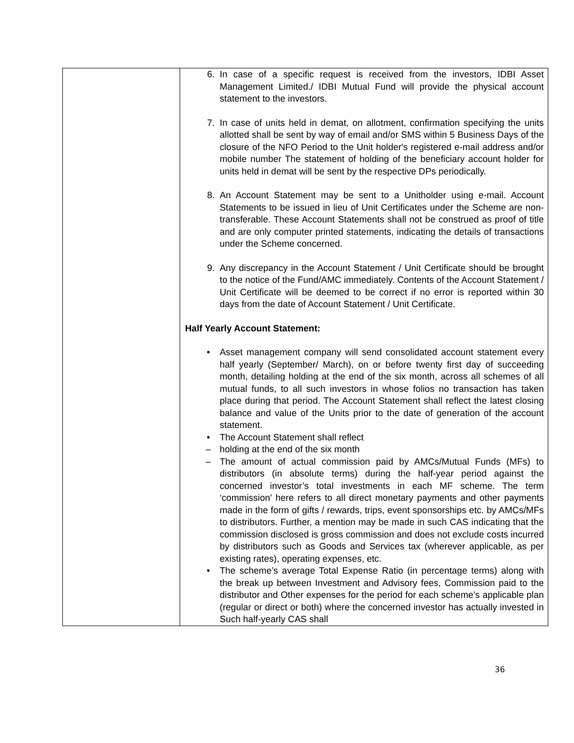| | 6. In case of a specific request is received from the investors, IDBI Asset Management Limited./ IDBI Mutual Fund will provide the physical account statement to the investors. 7. In case of units held in demat, on allotment, confirmation specifying the units allotted shall be sent by way of email and/or SMS within 5 Business Days of the closure of the NFO Period to the Unit holder's registered e-mail address and/or mobile number The statement of holding of the beneficiary account holder for units held in demat will be sent by the respective DPs periodically. 8. An Account Statement may be sent to a Unitholder using e-mail. Account Statements to be issued in lieu of Unit Certificates under the Scheme are non-transferable. These Account Statements shall not be construed as proof of title and are only computer printed statements, indicating the details of transactions under the Scheme concerned. 9. Any discrepancy in the Account Statement / Unit Certificate should be brought to the notice of the Fund/AMC immediately. Contents of the Account Statement / Unit Certificate will be deemed to be correct if no error is reported within 30 days from the date of Account Statement / Unit Certificate. Half Yearly Account Statement: • Asset management company will send consolidated account statement every half yearly (September/ March), on or before twenty first day of succeeding month, detailing holding at the end of the six month, across all schemes of all mutual funds, to all such investors in whose folios no transaction has taken place during that period. The Account Statement shall reflect the latest closing balance and value of the Units prior to the date of generation of the account statement. • The Account Statement shall reflect – holding at the end of the six month – The amount of actual commission paid by AMCs/Mutual Funds (MFs) to distributors (in absolute terms) during the half-year period against the concerned investor’s total investments in each MF scheme. The term ‘commission’ here refers to all direct monetary payments and other payments made in the form of gifts / rewards, trips, event sponsorships etc. by AMCs/MFs to distributors. Further, a mention may be made in such CAS indicating that the commission disclosed is gross commission and does not exclude costs incurred by distributors such as Goods and Services tax (wherever applicable, as per existing rates), operating expenses, etc. • The scheme’s average Total Expense Ratio (in percentage terms) along with the break up between Investment and Advisory fees, Commission paid to the distributor and Other expenses for the period for each scheme’s applicable plan (regular or direct or both) where the concerned investor has actually invested in Such half-yearly CAS shall |
36